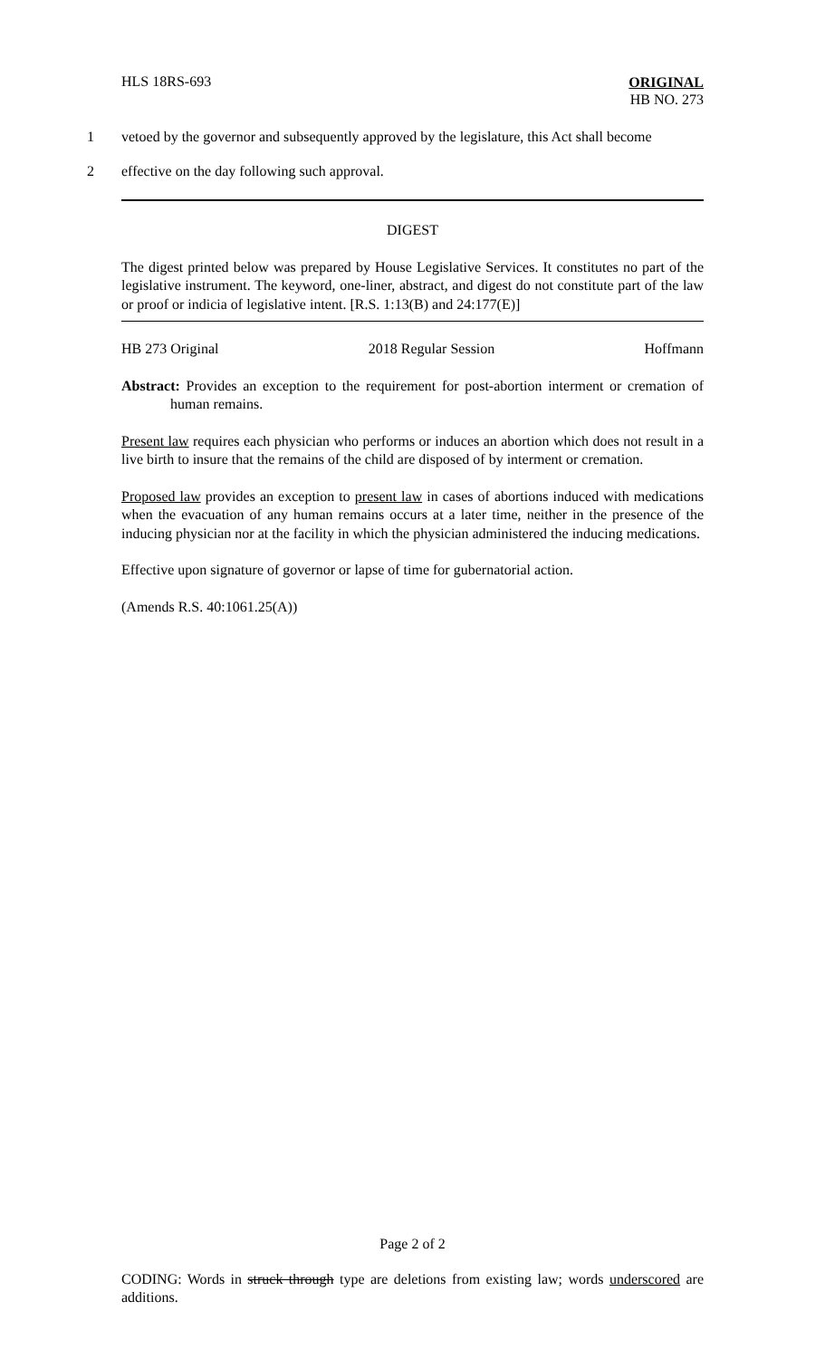HLS 18RS-693
ORIGINAL
HB NO. 273
1 vetoed by the governor and subsequently approved by the legislature, this Act shall become
2 effective on the day following such approval.
DIGEST
The digest printed below was prepared by House Legislative Services. It constitutes no part of the legislative instrument. The keyword, one-liner, abstract, and digest do not constitute part of the law or proof or indicia of legislative intent. [R.S. 1:13(B) and 24:177(E)]
HB 273 Original 2018 Regular Session Hoffmann
Abstract: Provides an exception to the requirement for post-abortion interment or cremation of human remains.
Present law requires each physician who performs or induces an abortion which does not result in a live birth to insure that the remains of the child are disposed of by interment or cremation.
Proposed law provides an exception to present law in cases of abortions induced with medications when the evacuation of any human remains occurs at a later time, neither in the presence of the inducing physician nor at the facility in which the physician administered the inducing medications.
Effective upon signature of governor or lapse of time for gubernatorial action.
(Amends R.S. 40:1061.25(A))
Page 2 of 2
CODING: Words in struck through type are deletions from existing law; words underscored are additions.